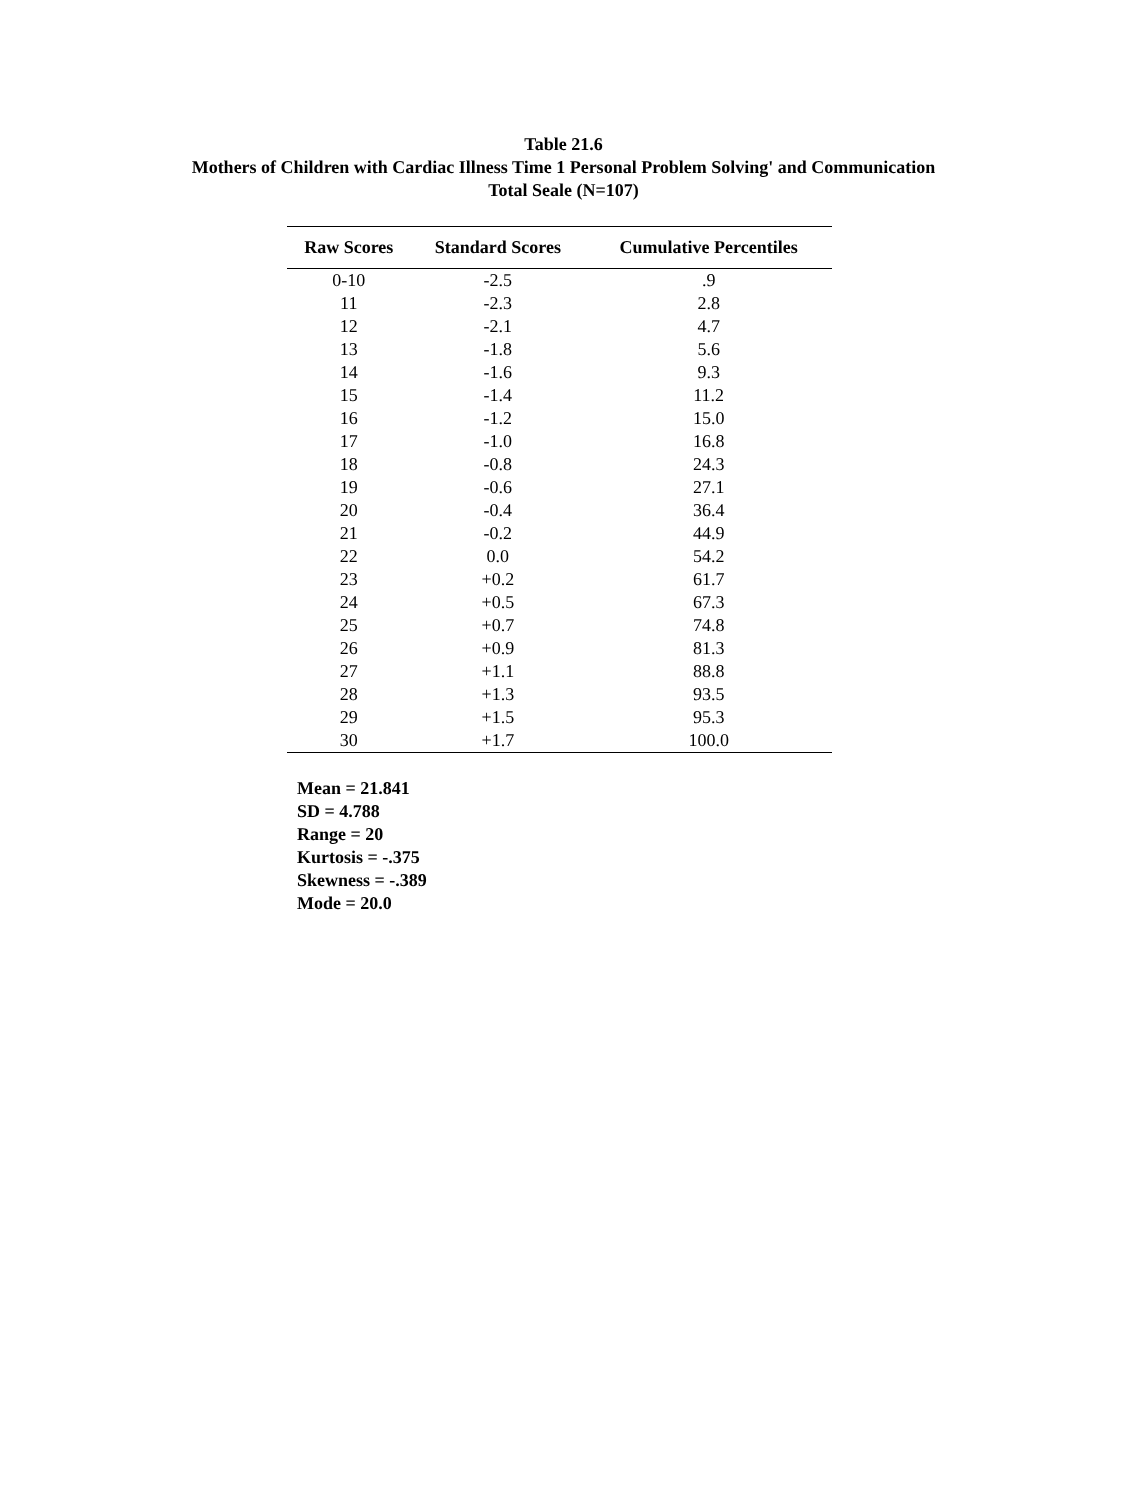Table 21.6
Mothers of Children with Cardiac Illness Time 1 Personal Problem Solving' and Communication
Total Seale (N=107)
| Raw Scores | Standard Scores | Cumulative Percentiles |
| --- | --- | --- |
| 0-10 | -2.5 | .9 |
| 11 | -2.3 | 2.8 |
| 12 | -2.1 | 4.7 |
| 13 | -1.8 | 5.6 |
| 14 | -1.6 | 9.3 |
| 15 | -1.4 | 11.2 |
| 16 | -1.2 | 15.0 |
| 17 | -1.0 | 16.8 |
| 18 | -0.8 | 24.3 |
| 19 | -0.6 | 27.1 |
| 20 | -0.4 | 36.4 |
| 21 | -0.2 | 44.9 |
| 22 | 0.0 | 54.2 |
| 23 | +0.2 | 61.7 |
| 24 | +0.5 | 67.3 |
| 25 | +0.7 | 74.8 |
| 26 | +0.9 | 81.3 |
| 27 | +1.1 | 88.8 |
| 28 | +1.3 | 93.5 |
| 29 | +1.5 | 95.3 |
| 30 | +1.7 | 100.0 |
Mean = 21.841
SD = 4.788
Range = 20
Kurtosis = -.375
Skewness = -.389
Mode = 20.0